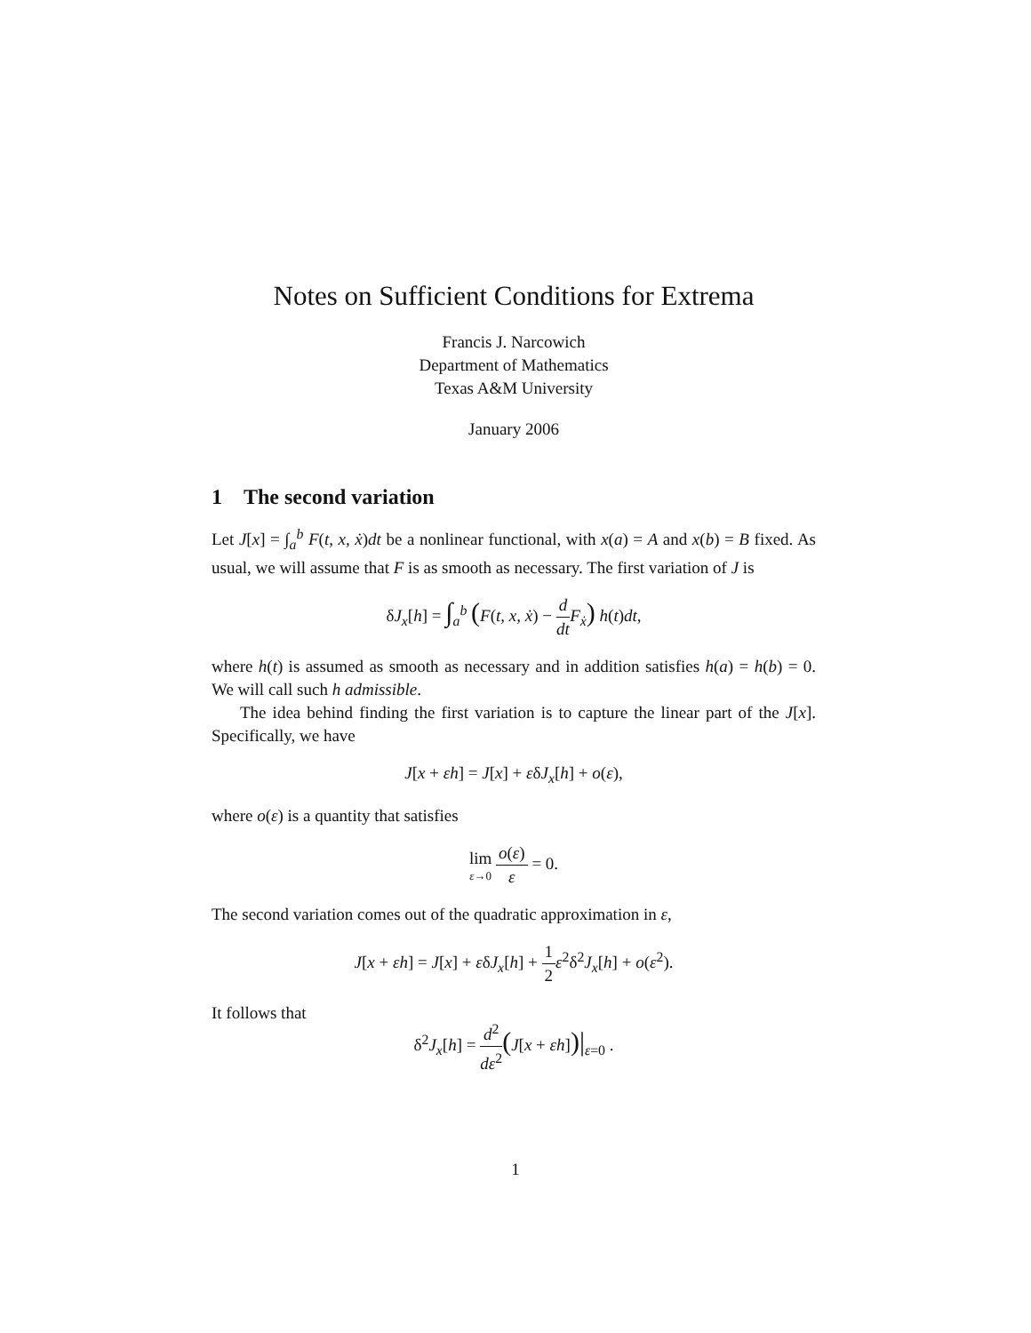Notes on Sufficient Conditions for Extrema
Francis J. Narcowich
Department of Mathematics
Texas A&M University
January 2006
1 The second variation
Let J[x] = ∫<sub>a</sub><sup>b</sup> F(t, x, ẋ)dt be a nonlinear functional, with x(a) = A and x(b) = B fixed. As usual, we will assume that F is as smooth as necessary. The first variation of J is
δJ<sub>x</sub>[h] = ∫<sub>a</sub><sup>b</sup> (F(t, x, ẋ) − d dt F<sub>ẋ</sub>) h(t)dt,
where h(t) is assumed as smooth as necessary and in addition satisfies h(a) = h(b) = 0. We will call such h admissible.
The idea behind finding the first variation is to capture the linear part of the J[x]. Specifically, we have
J[x + εh] = J[x] + εδJ<sub>x</sub>[h] + o(ε),
where o(ε) is a quantity that satisfies
lim ε→0 o(ε) ε = 0.
The second variation comes out of the quadratic approximation in ε,
J[x + εh] = J[x] + εδJ<sub>x</sub>[h] + 1 2 ε<sup>2</sup>δ<sup>2</sup>J<sub>x</sub>[h] + o(ε<sup>2</sup>).
It follows that
δ<sup>2</sup>J<sub>x</sub>[h] = d<sup>2</sup> dε<sup>2</sup>(J[x + εh])|<sub>ε=0</sub> .
1